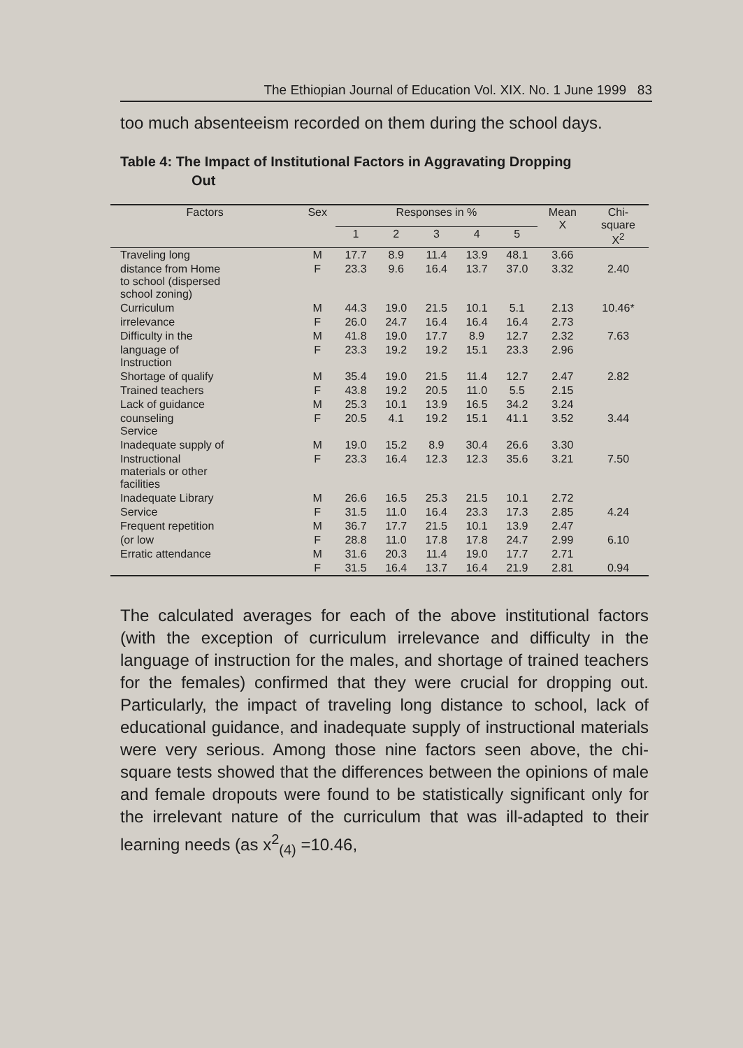The Ethiopian Journal of Education Vol. XIX. No. 1 June 1999 83
too much absenteeism recorded on them during the school days.
Table 4: The Impact of Institutional Factors in Aggravating Dropping
Out
| Factors | Sex | Responses in % | | | | | Mean X | Chi- square X<sup>2</sup> |
| --- | --- | --- | --- | --- | --- | --- | --- | --- |
| | | 1 | 2 | 3 | 4 | 5 | | |
| Traveling long | M | 17.7 | 8.9 | 11.4 | 13.9 | 48.1 | 3.66 | |
| distance from Home to school (dispersed school zoning) | F | 23.3 | 9.6 | 16.4 | 13.7 | 37.0 | 3.32 | 2.40 |
| Curriculum | M | 44.3 | 19.0 | 21.5 | 10.1 | 5.1 | 2.13 | 10.46* |
| irrelevance | F | 26.0 | 24.7 | 16.4 | 16.4 | 16.4 | 2.73 | |
| Difficulty in the | M | 41.8 | 19.0 | 17.7 | 8.9 | 12.7 | 2.32 | 7.63 |
| language of Instruction | F | 23.3 | 19.2 | 19.2 | 15.1 | 23.3 | 2.96 | |
| Shortage of qualify | M | 35.4 | 19.0 | 21.5 | 11.4 | 12.7 | 2.47 | 2.82 |
| Trained teachers | F | 43.8 | 19.2 | 20.5 | 11.0 | 5.5 | 2.15 | |
| Lack of guidance | M | 25.3 | 10.1 | 13.9 | 16.5 | 34.2 | 3.24 | |
| counseling Service | F | 20.5 | 4.1 | 19.2 | 15.1 | 41.1 | 3.52 | 3.44 |
| Inadequate supply of | M | 19.0 | 15.2 | 8.9 | 30.4 | 26.6 | 3.30 | |
| Instructional materials or other facilities | F | 23.3 | 16.4 | 12.3 | 12.3 | 35.6 | 3.21 | 7.50 |
| Inadequate Library | M | 26.6 | 16.5 | 25.3 | 21.5 | 10.1 | 2.72 | |
| Service | F | 31.5 | 11.0 | 16.4 | 23.3 | 17.3 | 2.85 | 4.24 |
| Frequent repetition | M | 36.7 | 17.7 | 21.5 | 10.1 | 13.9 | 2.47 | |
| (or low | F | 28.8 | 11.0 | 17.8 | 17.8 | 24.7 | 2.99 | 6.10 |
| Erratic attendance | M | 31.6 | 20.3 | 11.4 | 19.0 | 17.7 | 2.71 | |
| | F | 31.5 | 16.4 | 13.7 | 16.4 | 21.9 | 2.81 | 0.94 |
The calculated averages for each of the above institutional factors (with the exception of curriculum irrelevance and difficulty in the language of instruction for the males, and shortage of trained teachers for the females) confirmed that they were crucial for dropping out. Particularly, the impact of traveling long distance to school, lack of educational guidance, and inadequate supply of instructional materials were very serious. Among those nine factors seen above, the chi-square tests showed that the differences between the opinions of male and female dropouts were found to be statistically significant only for the irrelevant nature of the curriculum that was ill-adapted to their learning needs (as x<sup>2</sup><sub>(4)</sub> =10.46,